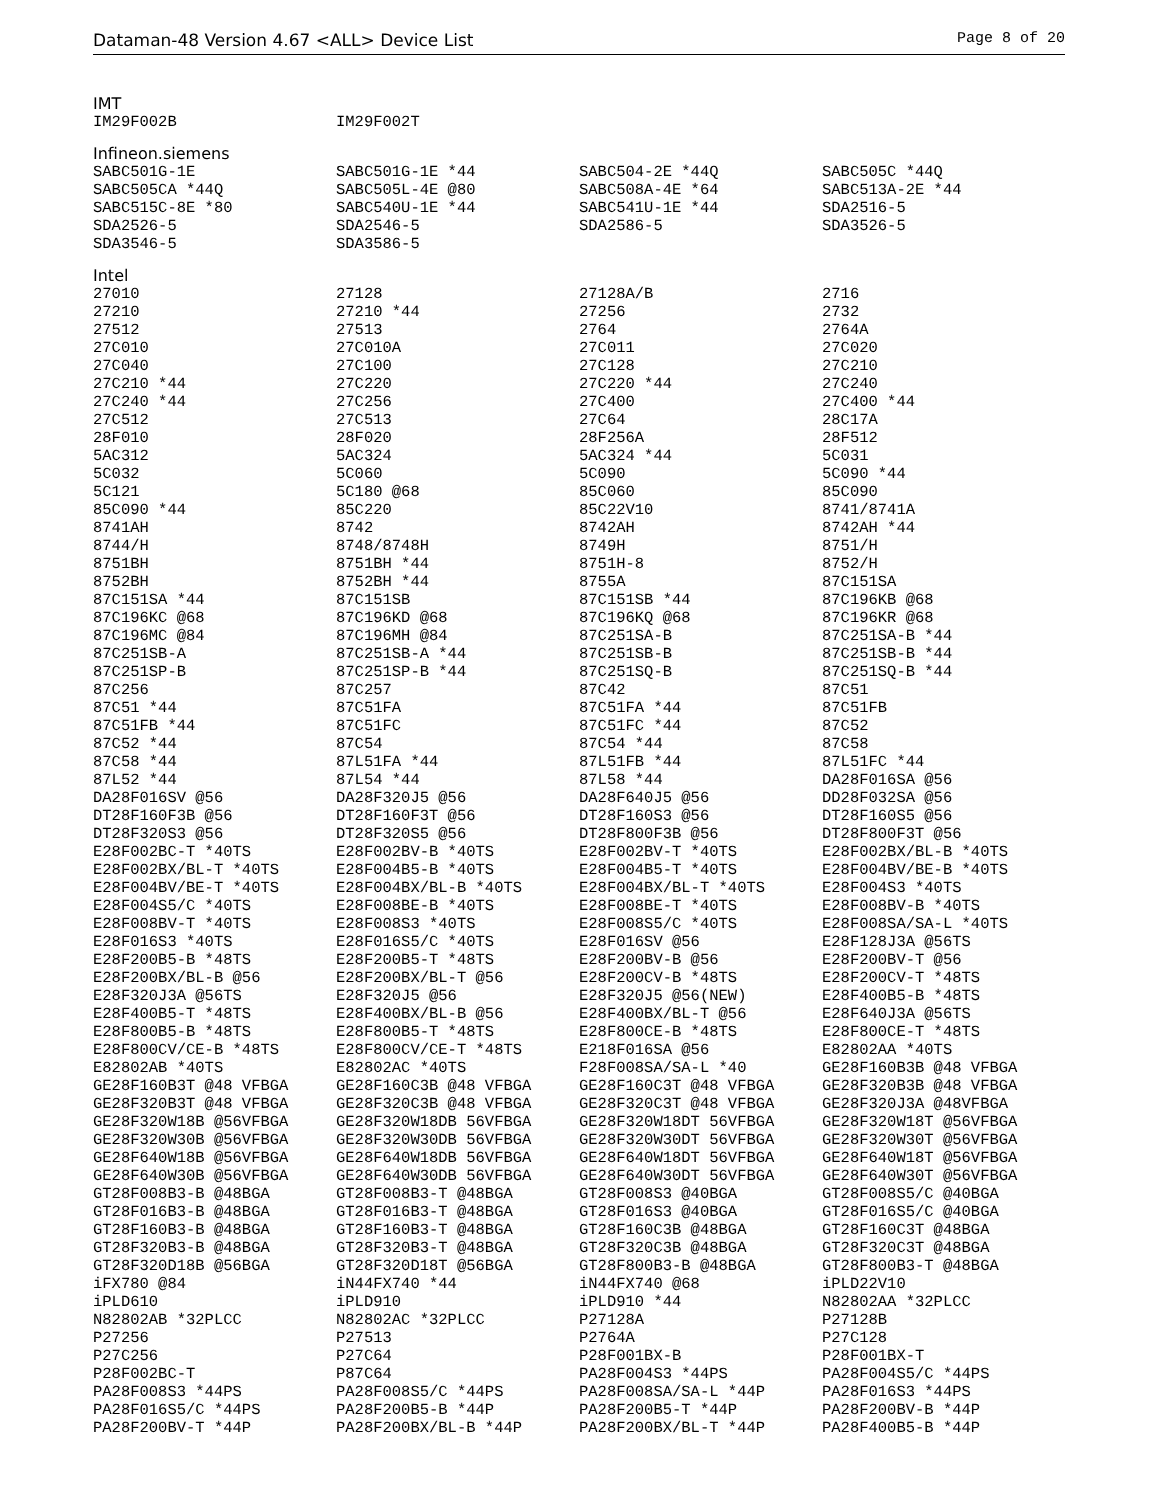Dataman-48 Version 4.67 <ALL> Device List Page 8 of 20
IMT
| IM29F002B | IM29F002T | | |
Infineon.siemens
| SABC501G-1E | SABC501G-1E *44 | SABC504-2E *44Q | SABC505C *44Q |
| SABC505CA *44Q | SABC505L-4E @80 | SABC508A-4E *64 | SABC513A-2E *44 |
| SABC515C-8E *80 | SABC540U-1E *44 | SABC541U-1E *44 | SDA2516-5 |
| SDA2526-5 | SDA2546-5 | SDA2586-5 | SDA3526-5 |
| SDA3546-5 | SDA3586-5 | | |
Intel
| 27010 | 27128 | 27128A/B | 2716 |
| 27210 | 27210 *44 | 27256 | 2732 |
| 27512 | 27513 | 2764 | 2764A |
| 27C010 | 27C010A | 27C011 | 27C020 |
| 27C040 | 27C100 | 27C128 | 27C210 |
| 27C210 *44 | 27C220 | 27C220 *44 | 27C240 |
| 27C240 *44 | 27C256 | 27C400 | 27C400 *44 |
| 27C512 | 27C513 | 27C64 | 28C17A |
| 28F010 | 28F020 | 28F256A | 28F512 |
| 5AC312 | 5AC324 | 5AC324 *44 | 5C031 |
| 5C032 | 5C060 | 5C090 | 5C090 *44 |
| 5C121 | 5C180 @68 | 85C060 | 85C090 |
| 85C090 *44 | 85C220 | 85C22V10 | 8741/8741A |
| 8741AH | 8742 | 8742AH | 8742AH *44 |
| 8744/H | 8748/8748H | 8749H | 8751/H |
| 8751BH | 8751BH *44 | 8751H-8 | 8752/H |
| 8752BH | 8752BH *44 | 8755A | 87C151SA |
| 87C151SA *44 | 87C151SB | 87C151SB *44 | 87C196KB @68 |
| 87C196KC @68 | 87C196KD @68 | 87C196KQ @68 | 87C196KR @68 |
| 87C196MC @84 | 87C196MH @84 | 87C251SA-B | 87C251SA-B *44 |
| 87C251SB-A | 87C251SB-A *44 | 87C251SB-B | 87C251SB-B *44 |
| 87C251SP-B | 87C251SP-B *44 | 87C251SQ-B | 87C251SQ-B *44 |
| 87C256 | 87C257 | 87C42 | 87C51 |
| 87C51 *44 | 87C51FA | 87C51FA *44 | 87C51FB |
| 87C51FB *44 | 87C51FC | 87C51FC *44 | 87C52 |
| 87C52 *44 | 87C54 | 87C54 *44 | 87C58 |
| 87C58 *44 | 87L51FA *44 | 87L51FB *44 | 87L51FC *44 |
| 87L52 *44 | 87L54 *44 | 87L58 *44 | DA28F016SA @56 |
| DA28F016SV @56 | DA28F320J5 @56 | DA28F640J5 @56 | DD28F032SA @56 |
| DT28F160F3B @56 | DT28F160F3T @56 | DT28F160S3 @56 | DT28F160S5 @56 |
| DT28F320S3 @56 | DT28F320S5 @56 | DT28F800F3B @56 | DT28F800F3T @56 |
| E28F002BC-T *40TS | E28F002BV-B *40TS | E28F002BV-T *40TS | E28F002BX/BL-B *40TS |
| E28F002BX/BL-T *40TS | E28F004B5-B *40TS | E28F004B5-T *40TS | E28F004BV/BE-B *40TS |
| E28F004BV/BE-T *40TS | E28F004BX/BL-B *40TS | E28F004BX/BL-T *40TS | E28F004S3 *40TS |
| E28F004S5/C *40TS | E28F008BE-B *40TS | E28F008BE-T *40TS | E28F008BV-B *40TS |
| E28F008BV-T *40TS | E28F008S3 *40TS | E28F008S5/C *40TS | E28F008SA/SA-L *40TS |
| E28F016S3 *40TS | E28F016S5/C *40TS | E28F016SV @56 | E28F128J3A @56TS |
| E28F200B5-B *48TS | E28F200B5-T *48TS | E28F200BV-B @56 | E28F200BV-T @56 |
| E28F200BX/BL-B @56 | E28F200BX/BL-T @56 | E28F200CV-B *48TS | E28F200CV-T *48TS |
| E28F320J3A @56TS | E28F320J5 @56 | E28F320J5 @56(NEW) | E28F400B5-B *48TS |
| E28F400B5-T *48TS | E28F400BX/BL-B @56 | E28F400BX/BL-T @56 | E28F640J3A @56TS |
| E28F800B5-B *48TS | E28F800B5-T *48TS | E28F800CE-B *48TS | E28F800CE-T *48TS |
| E28F800CV/CE-B *48TS | E28F800CV/CE-T *48TS | E218F016SA @56 | E82802AA *40TS |
| E82802AB *40TS | E82802AC *40TS | F28F008SA/SA-L *40 | GE28F160B3B @48 VFBGA |
| GE28F160B3T @48 VFBGA | GE28F160C3B @48 VFBGA | GE28F160C3T @48 VFBGA | GE28F320B3B @48 VFBGA |
| GE28F320B3T @48 VFBGA | GE28F320C3B @48 VFBGA | GE28F320C3T @48 VFBGA | GE28F320J3A @48VFBGA |
| GE28F320W18B @56VFBGA | GE28F320W18DB 56VFBGA | GE28F320W18DT 56VFBGA | GE28F320W18T @56VFBGA |
| GE28F320W30B @56VFBGA | GE28F320W30DB 56VFBGA | GE28F320W30DT 56VFBGA | GE28F320W30T @56VFBGA |
| GE28F640W18B @56VFBGA | GE28F640W18DB 56VFBGA | GE28F640W18DT 56VFBGA | GE28F640W18T @56VFBGA |
| GE28F640W30B @56VFBGA | GE28F640W30DB 56VFBGA | GE28F640W30DT 56VFBGA | GE28F640W30T @56VFBGA |
| GT28F008B3-B @48BGA | GT28F008B3-T @48BGA | GT28F008S3 @40BGA | GT28F008S5/C @40BGA |
| GT28F016B3-B @48BGA | GT28F016B3-T @48BGA | GT28F016S3 @40BGA | GT28F016S5/C @40BGA |
| GT28F160B3-B @48BGA | GT28F160B3-T @48BGA | GT28F160C3B @48BGA | GT28F160C3T @48BGA |
| GT28F320B3-B @48BGA | GT28F320B3-T @48BGA | GT28F320C3B @48BGA | GT28F320C3T @48BGA |
| GT28F320D18B @56BGA | GT28F320D18T @56BGA | GT28F800B3-B @48BGA | GT28F800B3-T @48BGA |
| iFX780 @84 | iN44FX740 *44 | iN44FX740 @68 | iPLD22V10 |
| iPLD610 | iPLD910 | iPLD910 *44 | N82802AA *32PLCC |
| N82802AB *32PLCC | N82802AC *32PLCC | P27128A | P27128B |
| P27256 | P27513 | P2764A | P27C128 |
| P27C256 | P27C64 | P28F001BX-B | P28F001BX-T |
| P28F002BC-T | P87C64 | PA28F004S3 *44PS | PA28F004S5/C *44PS |
| PA28F008S3 *44PS | PA28F008S5/C *44PS | PA28F008SA/SA-L *44P | PA28F016S3 *44PS |
| PA28F016S5/C *44PS | PA28F200B5-B *44P | PA28F200B5-T *44P | PA28F200BV-B *44P |
| PA28F200BV-T *44P | PA28F200BX/BL-B *44P | PA28F200BX/BL-T *44P | PA28F400B5-B *44P |